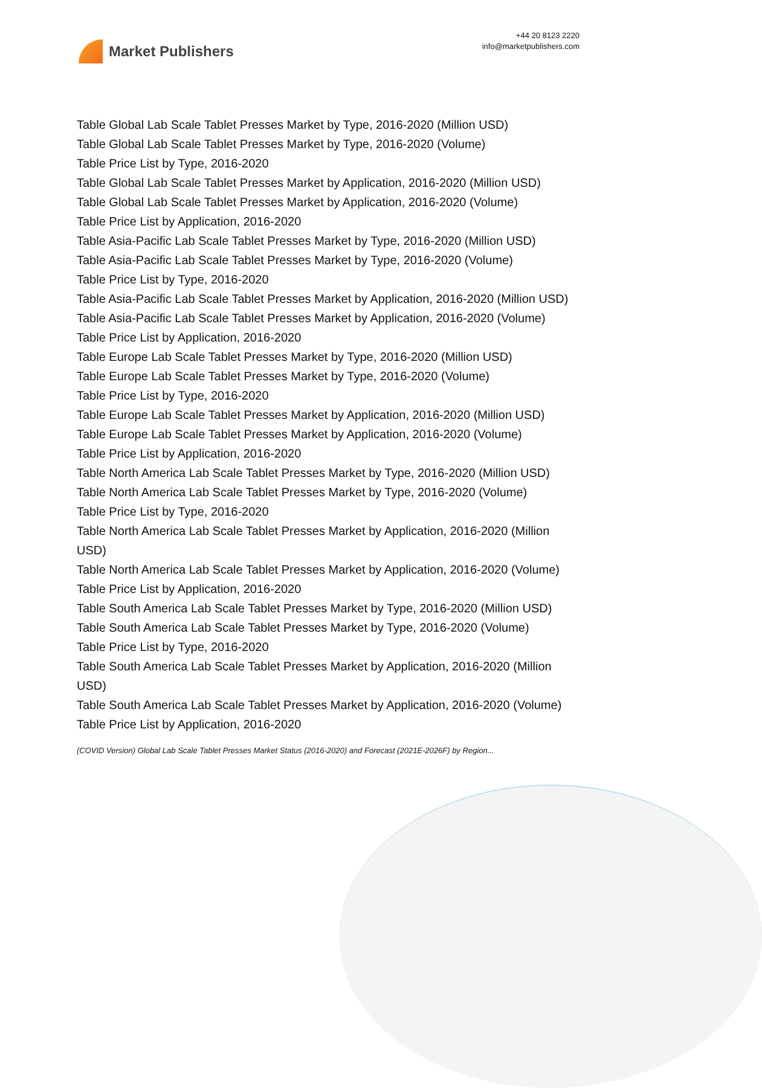Market Publishers
+44 20 8123 2220
info@marketpublishers.com
Table Global Lab Scale Tablet Presses Market by Type, 2016-2020 (Million USD)
Table Global Lab Scale Tablet Presses Market by Type, 2016-2020 (Volume)
Table Price List by Type, 2016-2020
Table Global Lab Scale Tablet Presses Market by Application, 2016-2020 (Million USD)
Table Global Lab Scale Tablet Presses Market by Application, 2016-2020 (Volume)
Table Price List by Application, 2016-2020
Table Asia-Pacific Lab Scale Tablet Presses Market by Type, 2016-2020 (Million USD)
Table Asia-Pacific Lab Scale Tablet Presses Market by Type, 2016-2020 (Volume)
Table Price List by Type, 2016-2020
Table Asia-Pacific Lab Scale Tablet Presses Market by Application, 2016-2020 (Million USD)
Table Asia-Pacific Lab Scale Tablet Presses Market by Application, 2016-2020 (Volume)
Table Price List by Application, 2016-2020
Table Europe Lab Scale Tablet Presses Market by Type, 2016-2020 (Million USD)
Table Europe Lab Scale Tablet Presses Market by Type, 2016-2020 (Volume)
Table Price List by Type, 2016-2020
Table Europe Lab Scale Tablet Presses Market by Application, 2016-2020 (Million USD)
Table Europe Lab Scale Tablet Presses Market by Application, 2016-2020 (Volume)
Table Price List by Application, 2016-2020
Table North America Lab Scale Tablet Presses Market by Type, 2016-2020 (Million USD)
Table North America Lab Scale Tablet Presses Market by Type, 2016-2020 (Volume)
Table Price List by Type, 2016-2020
Table North America Lab Scale Tablet Presses Market by Application, 2016-2020 (Million USD)
Table North America Lab Scale Tablet Presses Market by Application, 2016-2020 (Volume)
Table Price List by Application, 2016-2020
Table South America Lab Scale Tablet Presses Market by Type, 2016-2020 (Million USD)
Table South America Lab Scale Tablet Presses Market by Type, 2016-2020 (Volume)
Table Price List by Type, 2016-2020
Table South America Lab Scale Tablet Presses Market by Application, 2016-2020 (Million USD)
Table South America Lab Scale Tablet Presses Market by Application, 2016-2020 (Volume)
Table Price List by Application, 2016-2020
(COVID Version) Global Lab Scale Tablet Presses Market Status (2016-2020) and Forecast (2021E-2026F) by Region...